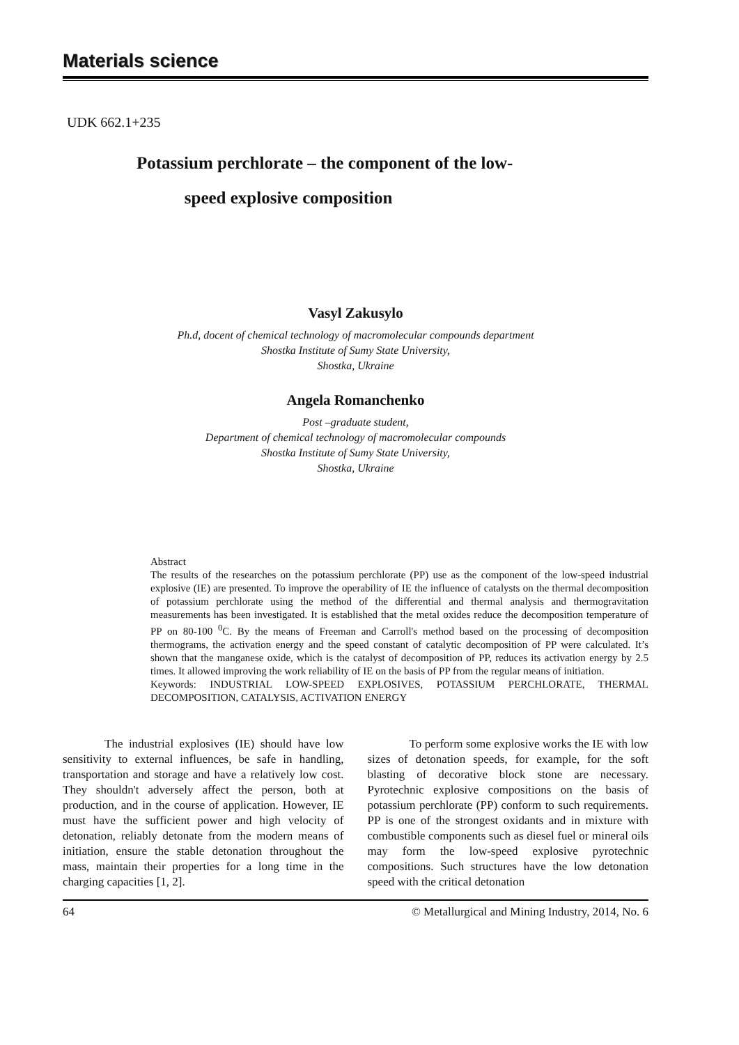Materials science
UDK 662.1+235
Potassium perchlorate – the component of the low-
speed explosive composition
Vasyl Zakusylo
Ph.d, docent of chemical technology of macromolecular compounds department
Shostka Institute of Sumy State University,
Shostka, Ukraine
Angela Romanchenko
Post –graduate student,
Department of chemical technology of macromolecular compounds
Shostka Institute of Sumy State University,
Shostka, Ukraine
Abstract
The results of the researches on the potassium perchlorate (PP) use as the component of the low-speed industrial explosive (IE) are presented. To improve the operability of IE the influence of catalysts on the thermal decomposition of potassium perchlorate using the method of the differential and thermal analysis and thermogravitation measurements has been investigated. It is established that the metal oxides reduce the decomposition temperature of PP on 80-100 <sup>0</sup>C. By the means of Freeman and Carroll's method based on the processing of decomposition thermograms, the activation energy and the speed constant of catalytic decomposition of PP were calculated. It’s shown that the manganese oxide, which is the catalyst of decomposition of PP, reduces its activation energy by 2.5 times. It allowed improving the work reliability of IE on the basis of PP from the regular means of initiation.
Keywords: INDUSTRIAL LOW-SPEED EXPLOSIVES, POTASSIUM PERCHLORATE, THERMAL DECOMPOSITION, CATALYSIS, ACTIVATION ENERGY
The industrial explosives (IE) should have low sensitivity to external influences, be safe in handling, transportation and storage and have a relatively low cost. They shouldn't adversely affect the person, both at production, and in the course of application. However, IE must have the sufficient power and high velocity of detonation, reliably detonate from the modern means of initiation, ensure the stable detonation throughout the mass, maintain their properties for a long time in the charging capacities [1, 2].
To perform some explosive works the IE with low sizes of detonation speeds, for example, for the soft blasting of decorative block stone are necessary. Pyrotechnic explosive compositions on the basis of potassium perchlorate (PP) conform to such requirements. PP is one of the strongest oxidants and in mixture with combustible components such as diesel fuel or mineral oils may form the low-speed explosive pyrotechnic compositions. Such structures have the low detonation speed with the critical detonation
64 © Metallurgical and Mining Industry, 2014, No. 6